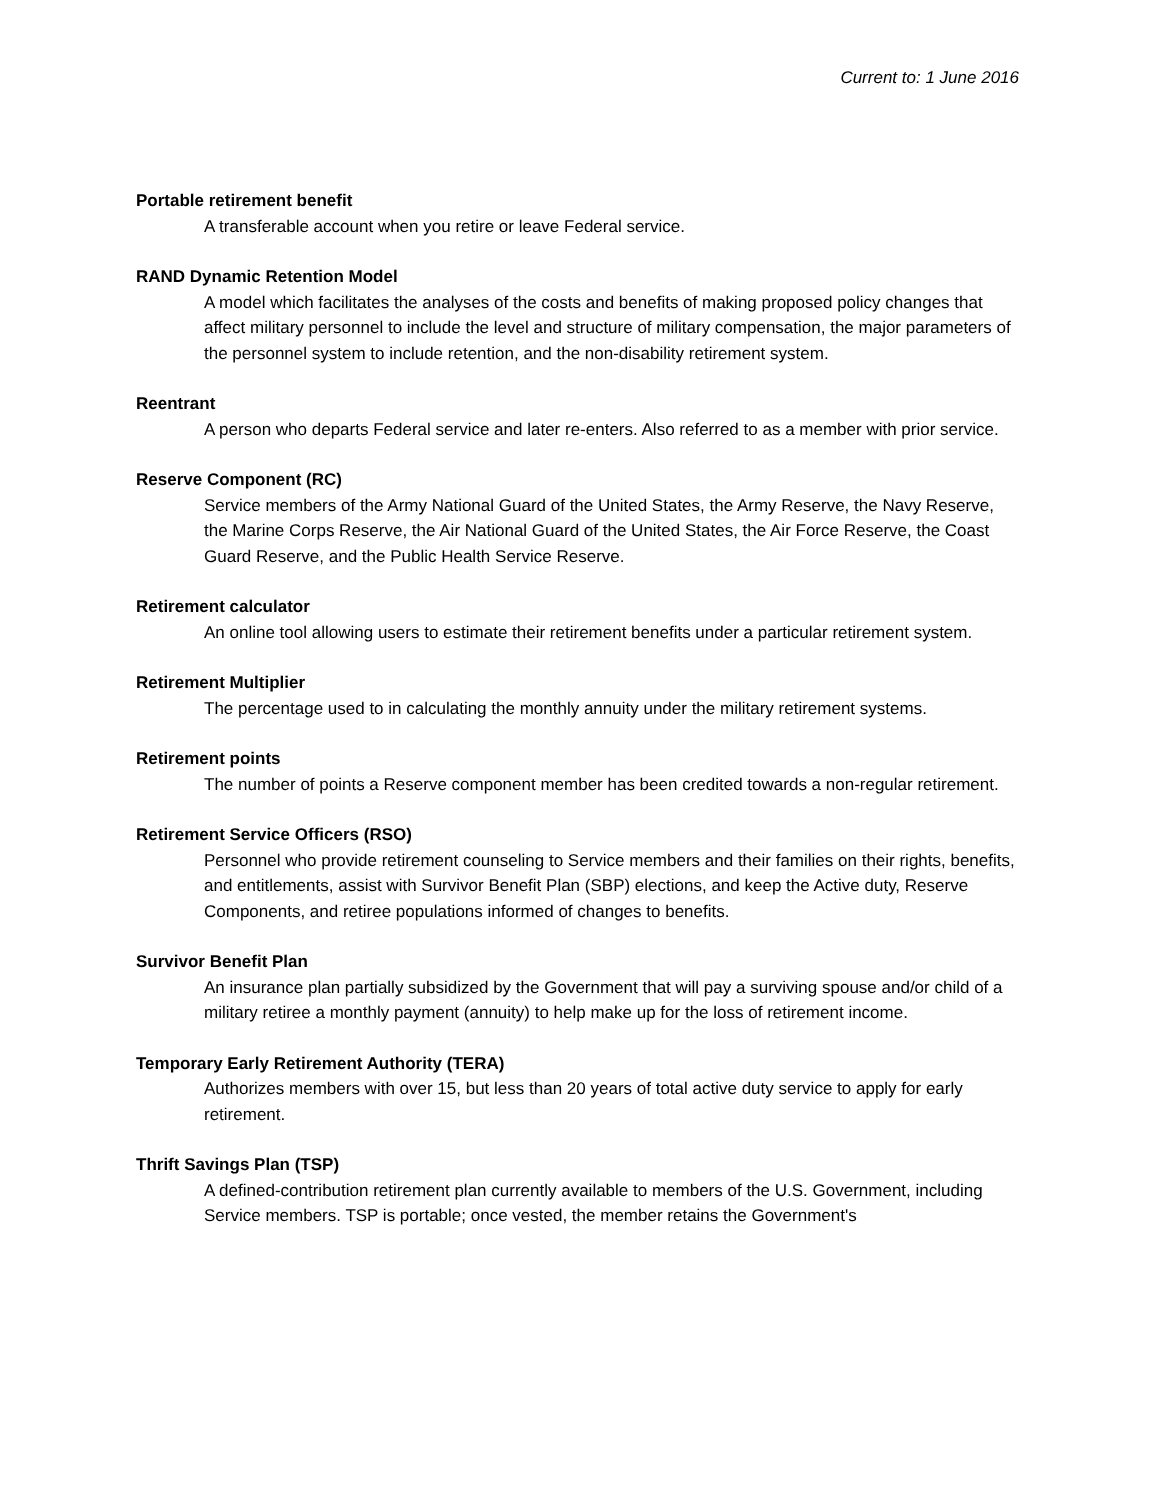Current to: 1 June 2016
Portable retirement benefit
A transferable account when you retire or leave Federal service.
RAND Dynamic Retention Model
A model which facilitates the analyses of the costs and benefits of making proposed policy changes that affect military personnel to include the level and structure of military compensation, the major parameters of the personnel system to include retention, and the non-disability retirement system.
Reentrant
A person who departs Federal service and later re-enters. Also referred to as a member with prior service.
Reserve Component (RC)
Service members of the Army National Guard of the United States, the Army Reserve, the Navy Reserve, the Marine Corps Reserve, the Air National Guard of the United States, the Air Force Reserve, the Coast Guard Reserve, and the Public Health Service Reserve.
Retirement calculator
An online tool allowing users to estimate their retirement benefits under a particular retirement system.
Retirement Multiplier
The percentage used to in calculating the monthly annuity under the military retirement systems.
Retirement points
The number of points a Reserve component member has been credited towards a non-regular retirement.
Retirement Service Officers (RSO)
Personnel who provide retirement counseling to Service members and their families on their rights, benefits, and entitlements, assist with Survivor Benefit Plan (SBP) elections, and keep the Active duty, Reserve Components, and retiree populations informed of changes to benefits.
Survivor Benefit Plan
An insurance plan partially subsidized by the Government that will pay a surviving spouse and/or child of a military retiree a monthly payment (annuity) to help make up for the loss of retirement income.
Temporary Early Retirement Authority (TERA)
Authorizes members with over 15, but less than 20 years of total active duty service to apply for early retirement.
Thrift Savings Plan (TSP)
A defined-contribution retirement plan currently available to members of the U.S. Government, including Service members. TSP is portable; once vested, the member retains the Government's